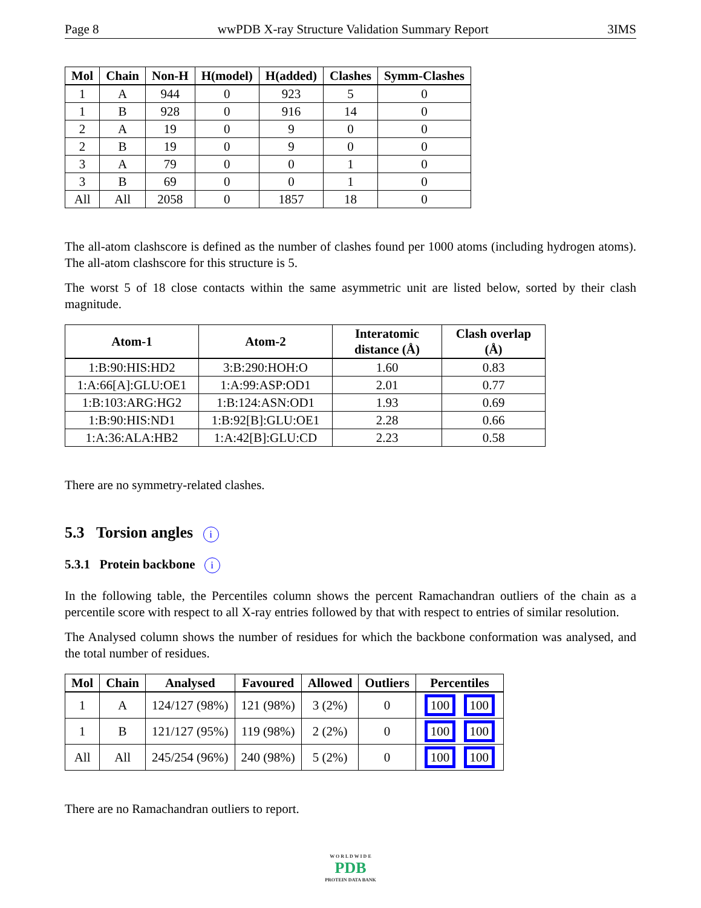Page 8 wwPDB X-ray Structure Validation Summary Report 3IMS
| Mol | Chain | Non-H | H(model) | H(added) | Clashes | Symm-Clashes |
| --- | --- | --- | --- | --- | --- | --- |
| 1 | A | 944 | 0 | 923 | 5 | 0 |
| 1 | B | 928 | 0 | 916 | 14 | 0 |
| 2 | A | 19 | 0 | 9 | 0 | 0 |
| 2 | B | 19 | 0 | 9 | 0 | 0 |
| 3 | A | 79 | 0 | 0 | 1 | 0 |
| 3 | B | 69 | 0 | 0 | 1 | 0 |
| All | All | 2058 | 0 | 1857 | 18 | 0 |
The all-atom clashscore is defined as the number of clashes found per 1000 atoms (including hydrogen atoms). The all-atom clashscore for this structure is 5.
The worst 5 of 18 close contacts within the same asymmetric unit are listed below, sorted by their clash magnitude.
| Atom-1 | Atom-2 | Interatomic distance (Å) | Clash overlap (Å) |
| --- | --- | --- | --- |
| 1:B:90:HIS:HD2 | 3:B:290:HOH:O | 1.60 | 0.83 |
| 1:A:66[A]:GLU:OE1 | 1:A:99:ASP:OD1 | 2.01 | 0.77 |
| 1:B:103:ARG:HG2 | 1:B:124:ASN:OD1 | 1.93 | 0.69 |
| 1:B:90:HIS:ND1 | 1:B:92[B]:GLU:OE1 | 2.28 | 0.66 |
| 1:A:36:ALA:HB2 | 1:A:42[B]:GLU:CD | 2.23 | 0.58 |
There are no symmetry-related clashes.
5.3 Torsion angles i
5.3.1 Protein backbone i
In the following table, the Percentiles column shows the percent Ramachandran outliers of the chain as a percentile score with respect to all X-ray entries followed by that with respect to entries of similar resolution.
The Analysed column shows the number of residues for which the backbone conformation was analysed, and the total number of residues.
| Mol | Chain | Analysed | Favoured | Allowed | Outliers | Percentiles |
| --- | --- | --- | --- | --- | --- | --- |
| 1 | A | 124/127 (98%) | 121 (98%) | 3 (2%) | 0 | 100 100 |
| 1 | B | 121/127 (95%) | 119 (98%) | 2 (2%) | 0 | 100 100 |
| All | All | 245/254 (96%) | 240 (98%) | 5 (2%) | 0 | 100 100 |
There are no Ramachandran outliers to report.
W O R L D W I D E
PDB
PROTEIN DATA BANK